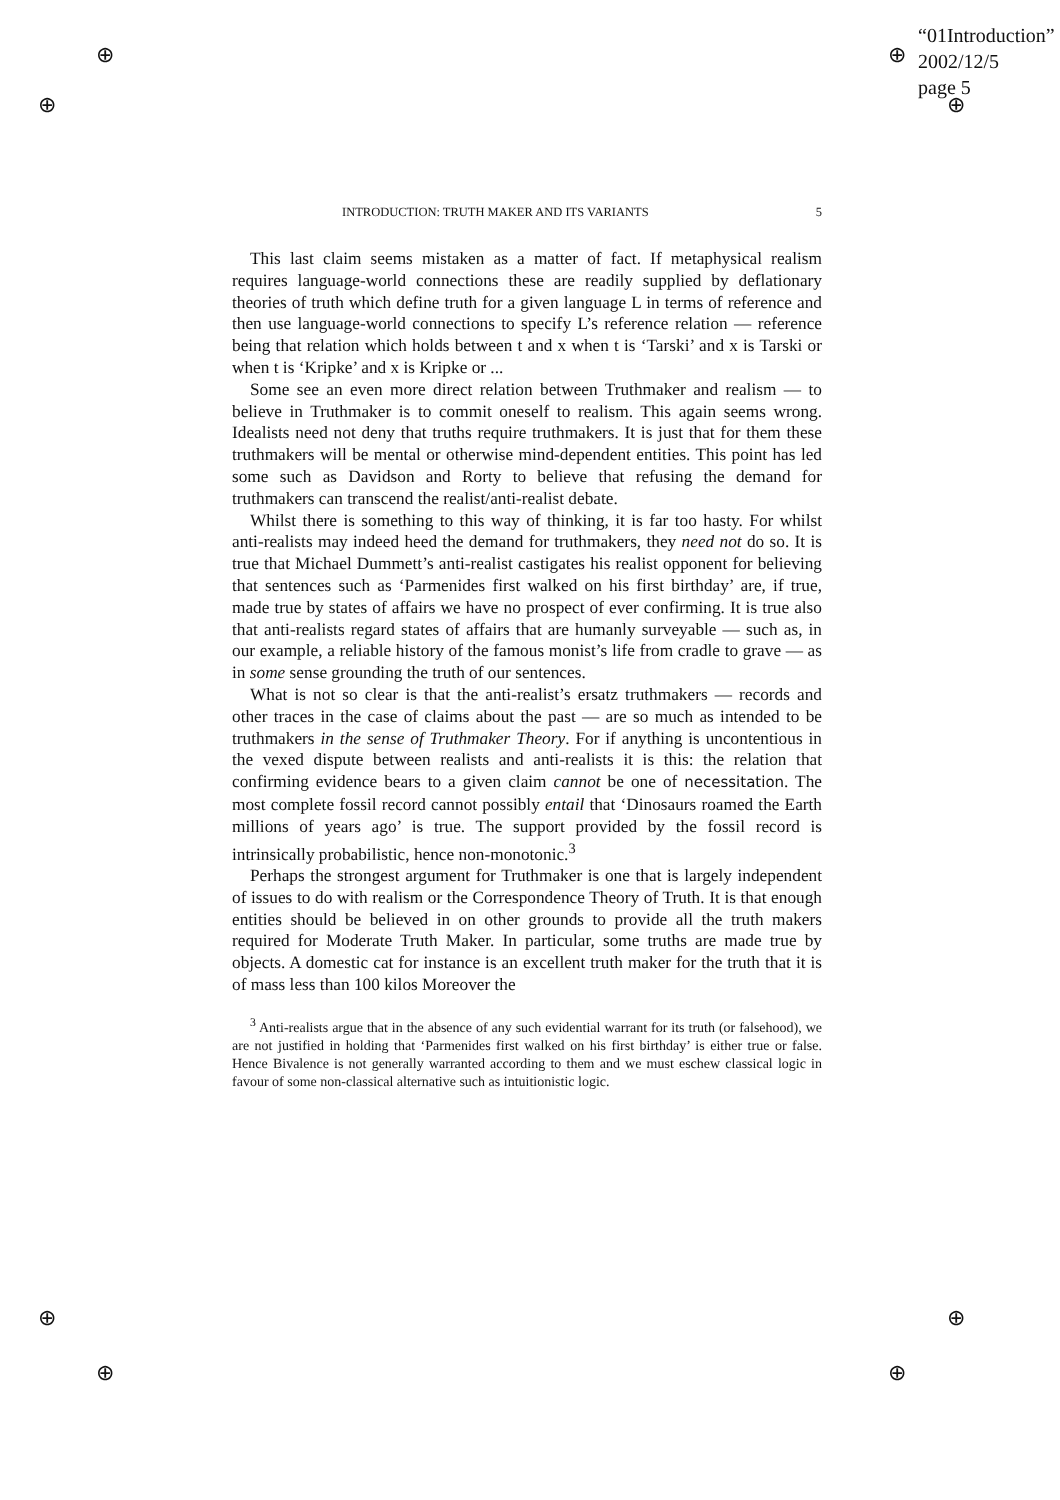“01Introduction”
2002/12/5
page 5
⊕
⊕ ⊕
⊕
⊕
⊕
⊕
⊕
INTRODUCTION: TRUTH MAKER AND ITS VARIANTS 5
This last claim seems mistaken as a matter of fact. If metaphysical realism requires language-world connections these are readily supplied by deflationary theories of truth which define truth for a given language L in terms of reference and then use language-world connections to specify L’s reference relation — reference being that relation which holds between t and x when t is ‘Tarski’ and x is Tarski or when t is ‘Kripke’ and x is Kripke or ...
Some see an even more direct relation between Truthmaker and realism — to believe in Truthmaker is to commit oneself to realism. This again seems wrong. Idealists need not deny that truths require truthmakers. It is just that for them these truthmakers will be mental or otherwise mind-dependent entities. This point has led some such as Davidson and Rorty to believe that refusing the demand for truthmakers can transcend the realist/anti-realist debate.
Whilst there is something to this way of thinking, it is far too hasty. For whilst anti-realists may indeed heed the demand for truthmakers, they need not do so. It is true that Michael Dummett’s anti-realist castigates his realist opponent for believing that sentences such as ‘Parmenides first walked on his first birthday’ are, if true, made true by states of affairs we have no prospect of ever confirming. It is true also that anti-realists regard states of affairs that are humanly surveyable — such as, in our example, a reliable history of the famous monist’s life from cradle to grave — as in some sense grounding the truth of our sentences.
What is not so clear is that the anti-realist’s ersatz truthmakers — records and other traces in the case of claims about the past — are so much as intended to be truthmakers in the sense of Truthmaker Theory. For if anything is uncontentious in the vexed dispute between realists and anti-realists it is this: the relation that confirming evidence bears to a given claim cannot be one of necessitation. The most complete fossil record cannot possibly entail that ‘Dinosaurs roamed the Earth millions of years ago’ is true. The support provided by the fossil record is intrinsically probabilistic, hence non-monotonic.<sup>3</sup>
Perhaps the strongest argument for Truthmaker is one that is largely independent of issues to do with realism or the Correspondence Theory of Truth. It is that enough entities should be believed in on other grounds to provide all the truth makers required for Moderate Truth Maker. In particular, some truths are made true by objects. A domestic cat for instance is an excellent truth maker for the truth that it is of mass less than 100 kilos Moreover the
<sup>3</sup> Anti-realists argue that in the absence of any such evidential warrant for its truth (or falsehood), we are not justified in holding that ‘Parmenides first walked on his first birthday’ is either true or false. Hence Bivalence is not generally warranted according to them and we must eschew classical logic in favour of some non-classical alternative such as intuitionistic logic.